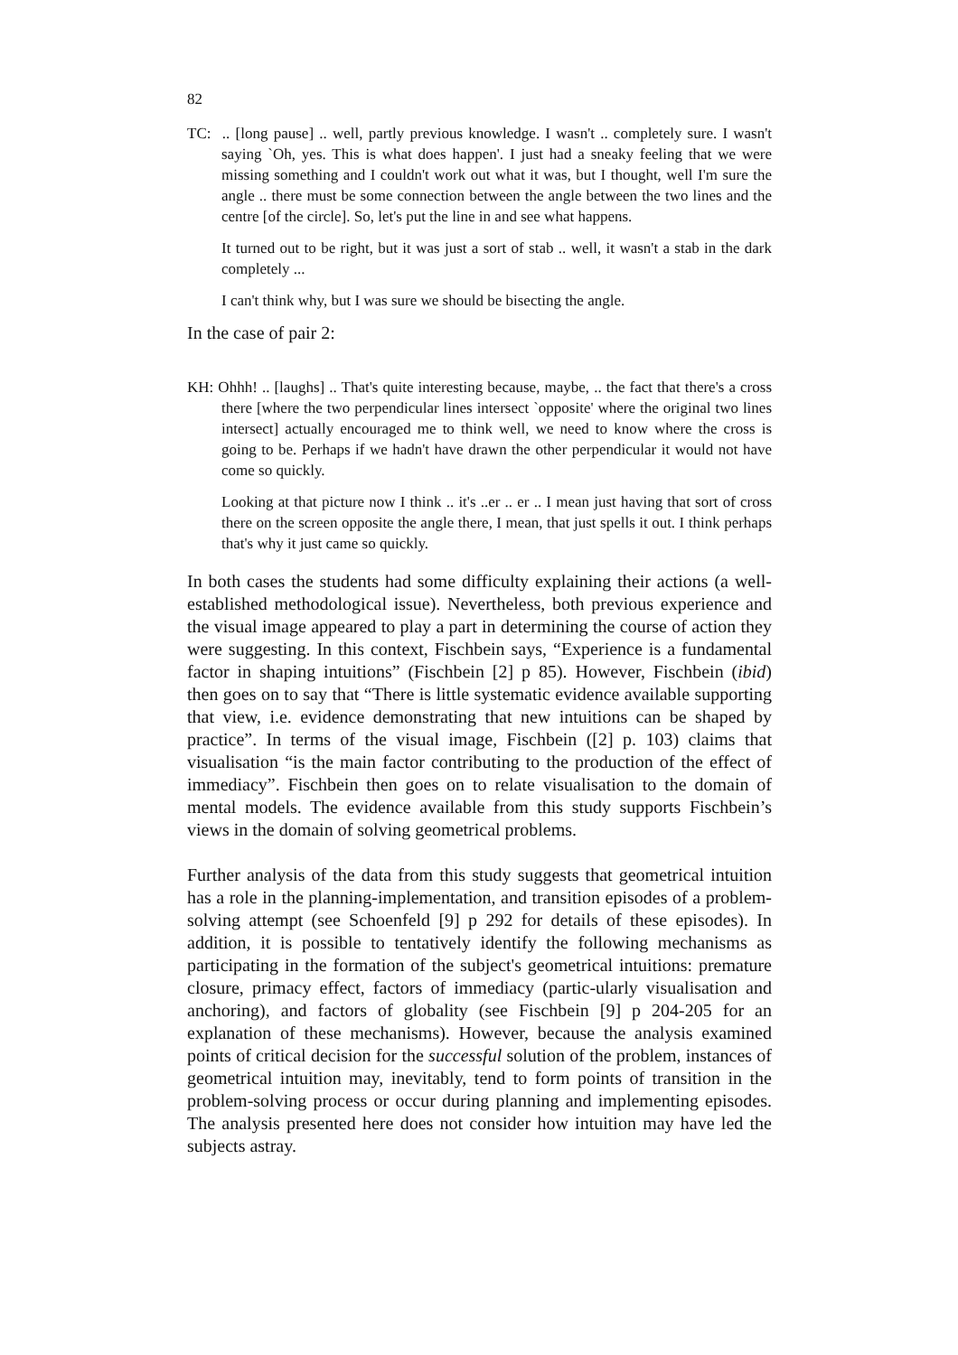82
TC: .. [long pause] .. well, partly previous knowledge. I wasn't .. completely sure. I wasn't saying `Oh, yes. This is what does happen'. I just had a sneaky feeling that we were missing something and I couldn't work out what it was, but I thought, well I'm sure the angle .. there must be some connection between the angle between the two lines and the centre [of the circle]. So, let's put the line in and see what happens.
It turned out to be right, but it was just a sort of stab .. well, it wasn't a stab in the dark completely ...
I can't think why, but I was sure we should be bisecting the angle.
In the case of pair 2:
KH: Ohhh! .. [laughs] .. That's quite interesting because, maybe, .. the fact that there's a cross there [where the two perpendicular lines intersect `opposite' where the original two lines intersect] actually encouraged me to think well, we need to know where the cross is going to be. Perhaps if we hadn't have drawn the other perpendicular it would not have come so quickly.
Looking at that picture now I think .. it's ..er .. er .. I mean just having that sort of cross there on the screen opposite the angle there, I mean, that just spells it out. I think perhaps that's why it just came so quickly.
In both cases the students had some difficulty explaining their actions (a well-established methodological issue). Nevertheless, both previous experience and the visual image appeared to play a part in determining the course of action they were suggesting. In this context, Fischbein says, “Experience is a fundamental factor in shaping intuitions” (Fischbein [2] p 85). However, Fischbein (ibid) then goes on to say that “There is little systematic evidence available supporting that view, i.e. evidence demonstrating that new intuitions can be shaped by practice”. In terms of the visual image, Fischbein ([2] p. 103) claims that visualisation “is the main factor contributing to the production of the effect of immediacy”. Fischbein then goes on to relate visualisation to the domain of mental models. The evidence available from this study supports Fischbein’s views in the domain of solving geometrical problems.
Further analysis of the data from this study suggests that geometrical intuition has a role in the planning-implementation, and transition episodes of a problem-solving attempt (see Schoenfeld [9] p 292 for details of these episodes). In addition, it is possible to tentatively identify the following mechanisms as participating in the formation of the subject's geometrical intuitions: premature closure, primacy effect, factors of immediacy (partic-ularly visualisation and anchoring), and factors of globality (see Fischbein [9] p 204-205 for an explanation of these mechanisms). However, because the analysis examined points of critical decision for the successful solution of the problem, instances of geometrical intuition may, inevitably, tend to form points of transition in the problem-solving process or occur during planning and implementing episodes. The analysis presented here does not consider how intuition may have led the subjects astray.